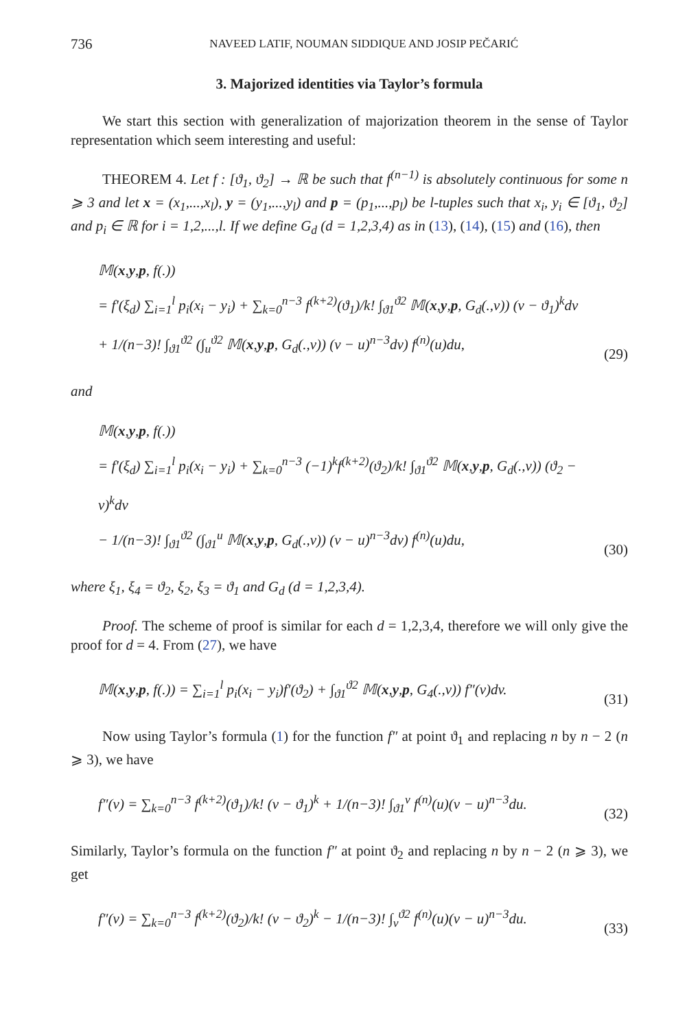736 NAVEED LATIF, NOUMAN SIDDIQUE AND JOSIP PEČARIĆ
3. Majorized identities via Taylor’s formula
We start this section with generalization of majorization theorem in the sense of Taylor representation which seem interesting and useful:
THEOREM 4. Let f : [ϑ<sub>1</sub>, ϑ<sub>2</sub>] → ℝ be such that f<sup>(n−1)</sup> is absolutely continuous for some n ⩾ 3 and let x = (x<sub>1</sub>,...,x<sub>l</sub>), y = (y<sub>1</sub>,...,y<sub>l</sub>) and p = (p<sub>1</sub>,...,p<sub>l</sub>) be l-tuples such that x<sub>i</sub>, y<sub>i</sub> ∈ [ϑ<sub>1</sub>, ϑ<sub>2</sub>] and p<sub>i</sub> ∈ ℝ for i = 1,2,...,l. If we define G<sub>d</sub> (d = 1,2,3,4) as in (13), (14), (15) and (16), then
𝕄(x,y,p, f(.))
= f′(ξ<sub>d</sub>) ∑<sub>i=1</sub><sup>l</sup> p<sub>i</sub>(x<sub>i</sub> − y<sub>i</sub>) + ∑<sub>k=0</sub><sup>n−3</sup> f<sup>(k+2)</sup>(ϑ<sub>1</sub>)/k! ∫<sub>ϑ1</sub><sup>ϑ2</sup> 𝕄(x,y,p, G<sub>d</sub>(.,v)) (v − ϑ<sub>1</sub>)<sup>k</sup>dv
+ 1/(n−3)! ∫<sub>ϑ1</sub><sup>ϑ2</sup> (∫<sub>u</sub><sup>ϑ2</sup> 𝕄(x,y,p, G<sub>d</sub>(.,v)) (v − u)<sup>n−3</sup>dv) f<sup>(n)</sup>(u)du,
(29)
and
𝕄(x,y,p, f(.))
= f′(ξ<sub>d</sub>) ∑<sub>i=1</sub><sup>l</sup> p<sub>i</sub>(x<sub>i</sub> − y<sub>i</sub>) + ∑<sub>k=0</sub><sup>n−3</sup> (−1)<sup>k</sup>f<sup>(k+2)</sup>(ϑ<sub>2</sub>)/k! ∫<sub>ϑ1</sub><sup>ϑ2</sup> 𝕄(x,y,p, G<sub>d</sub>(.,v)) (ϑ<sub>2</sub> − v)<sup>k</sup>dv
− 1/(n−3)! ∫<sub>ϑ1</sub><sup>ϑ2</sup> (∫<sub>ϑ1</sub><sup>u</sup> 𝕄(x,y,p, G<sub>d</sub>(.,v)) (v − u)<sup>n−3</sup>dv) f<sup>(n)</sup>(u)du,
(30)
where ξ<sub>1</sub>, ξ<sub>4</sub> = ϑ<sub>2</sub>, ξ<sub>2</sub>, ξ<sub>3</sub> = ϑ<sub>1</sub> and G<sub>d</sub> (d = 1,2,3,4).
Proof. The scheme of proof is similar for each d = 1,2,3,4, therefore we will only give the proof for d = 4. From (27), we have
𝕄(x,y,p, f(.)) = ∑<sub>i=1</sub><sup>l</sup> p<sub>i</sub>(x<sub>i</sub> − y<sub>i</sub>)f′(ϑ<sub>2</sub>) + ∫<sub>ϑ1</sub><sup>ϑ2</sup> 𝕄(x,y,p, G<sub>4</sub>(.,v)) f″(v)dv.
(31)
Now using Taylor’s formula (1) for the function f″ at point ϑ<sub>1</sub> and replacing n by n − 2 (n ⩾ 3), we have
f″(v) = ∑<sub>k=0</sub><sup>n−3</sup> f<sup>(k+2)</sup>(ϑ<sub>1</sub>)/k! (v − ϑ<sub>1</sub>)<sup>k</sup> + 1/(n−3)! ∫<sub>ϑ1</sub><sup>v</sup> f<sup>(n)</sup>(u)(v − u)<sup>n−3</sup>du.
(32)
Similarly, Taylor’s formula on the function f″ at point ϑ<sub>2</sub> and replacing n by n − 2 (n ⩾ 3), we get
f″(v) = ∑<sub>k=0</sub><sup>n−3</sup> f<sup>(k+2)</sup>(ϑ<sub>2</sub>)/k! (v − ϑ<sub>2</sub>)<sup>k</sup> − 1/(n−3)! ∫<sub>v</sub><sup>ϑ2</sup> f<sup>(n)</sup>(u)(v − u)<sup>n−3</sup>du.
(33)